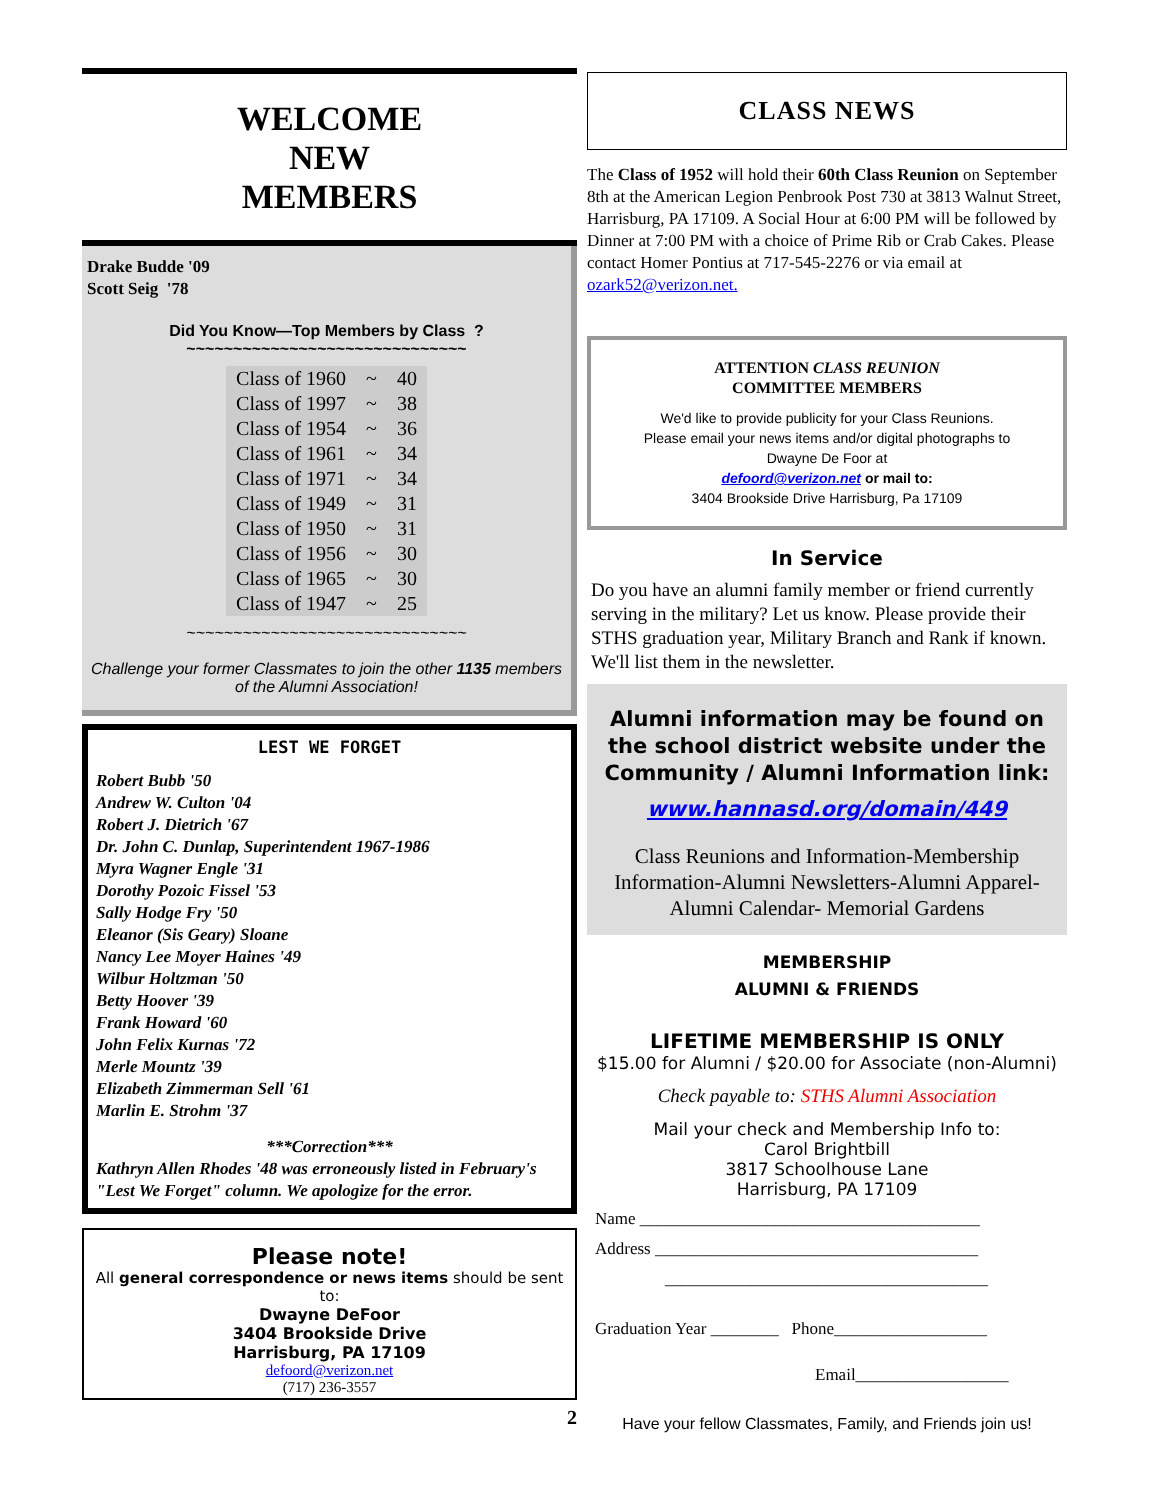WELCOME
NEW
MEMBERS
Drake Budde '09
Scott Seig '78
Did You Know—Top Members by Class ?
~~~~~~~~~~~~~~~~~~~~~~~~~~~~~~
| Class of 1960 | ~ | 40 |
| Class of 1997 | ~ | 38 |
| Class of 1954 | ~ | 36 |
| Class of 1961 | ~ | 34 |
| Class of 1971 | ~ | 34 |
| Class of 1949 | ~ | 31 |
| Class of 1950 | ~ | 31 |
| Class of 1956 | ~ | 30 |
| Class of 1965 | ~ | 30 |
| Class of 1947 | ~ | 25 |
~~~~~~~~~~~~~~~~~~~~~~~~~~~~~~
Challenge your former Classmates to join the other 1135 members of the Alumni Association!
LEST WE FORGET
Robert Bubb '50
Andrew W. Culton '04
Robert J. Dietrich '67
Dr. John C. Dunlap, Superintendent 1967-1986
Myra Wagner Engle '31
Dorothy Pozoic Fissel '53
Sally Hodge Fry '50
Eleanor (Sis Geary) Sloane
Nancy Lee Moyer Haines '49
Wilbur Holtzman '50
Betty Hoover '39
Frank Howard '60
John Felix Kurnas '72
Merle Mountz '39
Elizabeth Zimmerman Sell '61
Marlin E. Strohm '37
***Correction***
Kathryn Allen Rhodes '48 was erroneously listed in February's "Lest We Forget" column. We apologize for the error.
Please note!
All general correspondence or news items should be sent to:
Dwayne DeFoor
3404 Brookside Drive
Harrisburg, PA 17109
defoord@verizon.net
(717) 236-3557
2
CLASS NEWS
The Class of 1952 will hold their 60th Class Reunion on September 8th at the American Legion Penbrook Post 730 at 3813 Walnut Street, Harrisburg, PA 17109. A Social Hour at 6:00 PM will be followed by Dinner at 7:00 PM with a choice of Prime Rib or Crab Cakes. Please contact Homer Pontius at 717-545-2276 or via email at ozark52@verizon.net.
ATTENTION CLASS REUNION
COMMITTEE MEMBERS
We'd like to provide publicity for your Class Reunions.
Please email your news items and/or digital photographs to
Dwayne De Foor at
defoord@verizon.net or mail to:
3404 Brookside Drive Harrisburg, Pa 17109
In Service
Do you have an alumni family member or friend currently serving in the military? Let us know. Please provide their STHS graduation year, Military Branch and Rank if known. We'll list them in the newsletter.
Alumni information may be found on the school district website under the Community / Alumni Information link:
www.hannasd.org/domain/449
Class Reunions and Information-Membership Information-Alumni Newsletters-Alumni Apparel-Alumni Calendar- Memorial Gardens
MEMBERSHIP
ALUMNI & FRIENDS
LIFETIME MEMBERSHIP IS ONLY
$15.00 for Alumni / $20.00 for Associate (non-Alumni)
Check payable to: STHS Alumni Association
Mail your check and Membership Info to:
Carol Brightbill
3817 Schoolhouse Lane
Harrisburg, PA 17109
Name ________________________________________
Address ______________________________________
______________________________________
Graduation Year ________ Phone__________________
Email__________________
Have your fellow Classmates, Family, and Friends join us!